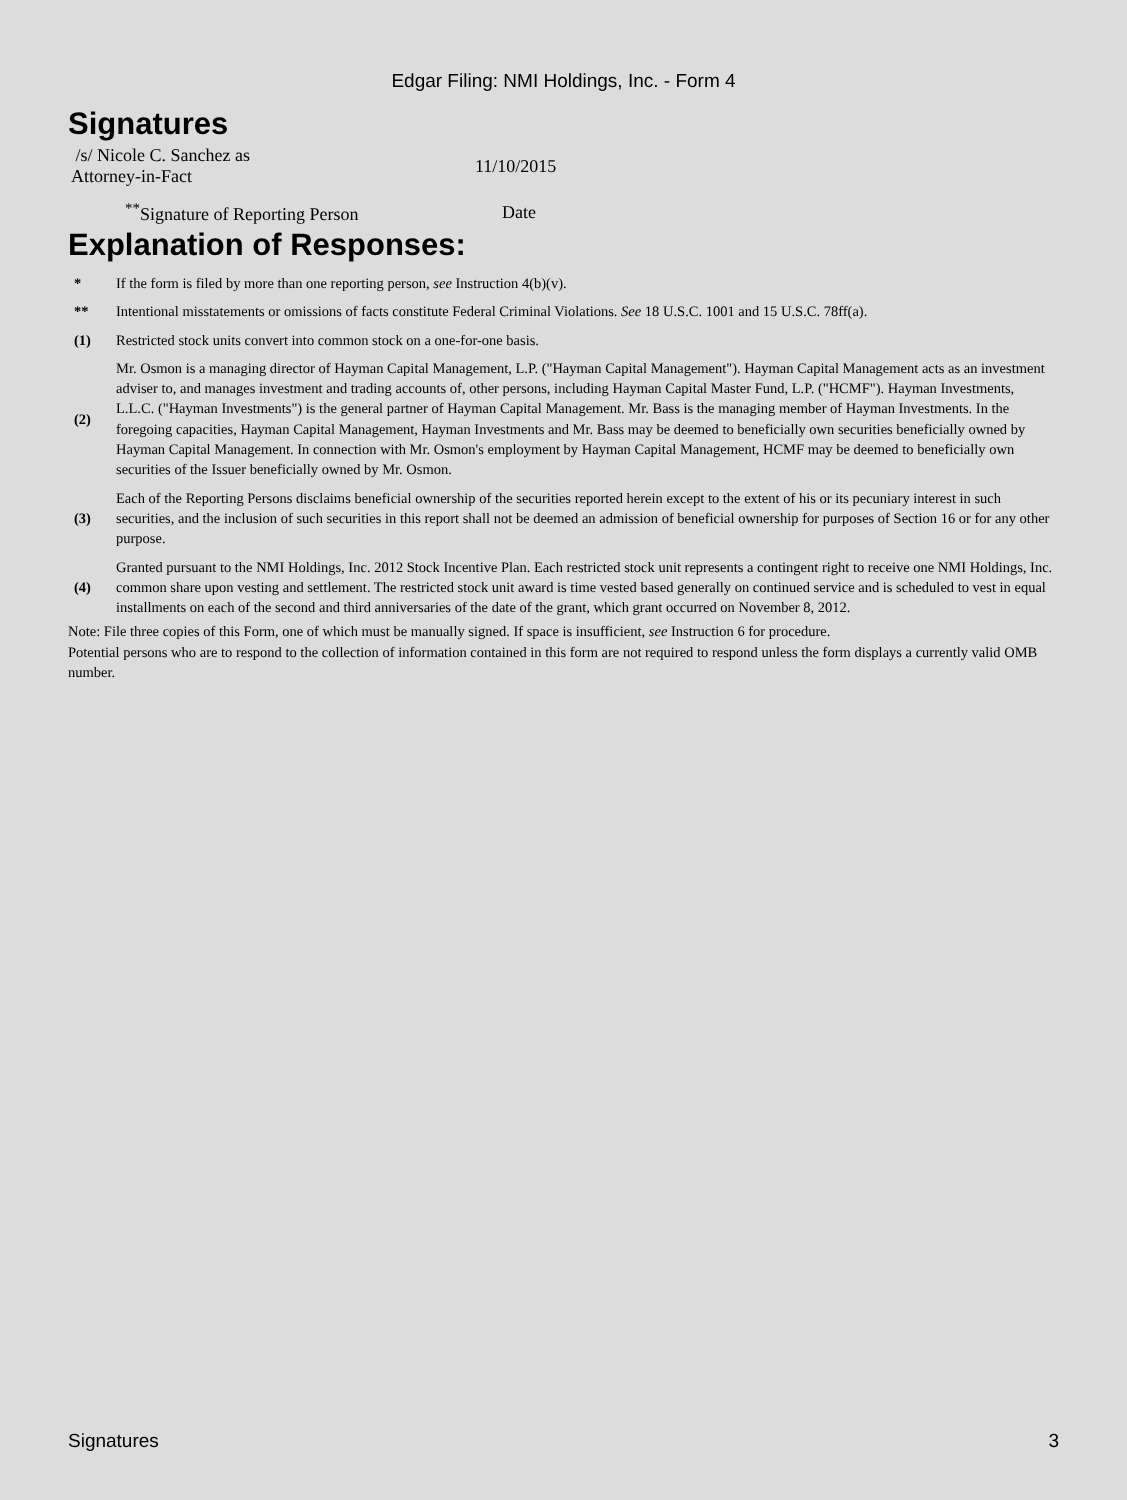Edgar Filing: NMI Holdings, Inc. - Form 4
Signatures
| /s/ Nicole C. Sanchez as Attorney-in-Fact | 11/10/2015 |
| <sup>**</sup> Signature of Reporting Person | Date |
Explanation of Responses:
| * | If the form is filed by more than one reporting person, see Instruction 4(b)(v). |
| ** | Intentional misstatements or omissions of facts constitute Federal Criminal Violations. See 18 U.S.C. 1001 and 15 U.S.C. 78ff(a). |
| (1) | Restricted stock units convert into common stock on a one-for-one basis. |
| (2) | Mr. Osmon is a managing director of Hayman Capital Management, L.P. ("Hayman Capital Management"). Hayman Capital Management acts as an investment adviser to, and manages investment and trading accounts of, other persons, including Hayman Capital Master Fund, L.P. ("HCMF"). Hayman Investments, L.L.C. ("Hayman Investments") is the general partner of Hayman Capital Management. Mr. Bass is the managing member of Hayman Investments. In the foregoing capacities, Hayman Capital Management, Hayman Investments and Mr. Bass may be deemed to beneficially own securities beneficially owned by Hayman Capital Management. In connection with Mr. Osmon's employment by Hayman Capital Management, HCMF may be deemed to beneficially own securities of the Issuer beneficially owned by Mr. Osmon. |
| (3) | Each of the Reporting Persons disclaims beneficial ownership of the securities reported herein except to the extent of his or its pecuniary interest in such securities, and the inclusion of such securities in this report shall not be deemed an admission of beneficial ownership for purposes of Section 16 or for any other purpose. |
| (4) | Granted pursuant to the NMI Holdings, Inc. 2012 Stock Incentive Plan. Each restricted stock unit represents a contingent right to receive one NMI Holdings, Inc. common share upon vesting and settlement. The restricted stock unit award is time vested based generally on continued service and is scheduled to vest in equal installments on each of the second and third anniversaries of the date of the grant, which grant occurred on November 8, 2012. |
Note: File three copies of this Form, one of which must be manually signed. If space is insufficient, see Instruction 6 for procedure.
Potential persons who are to respond to the collection of information contained in this form are not required to respond unless the form displays a currently valid OMB number.
Signatures 3